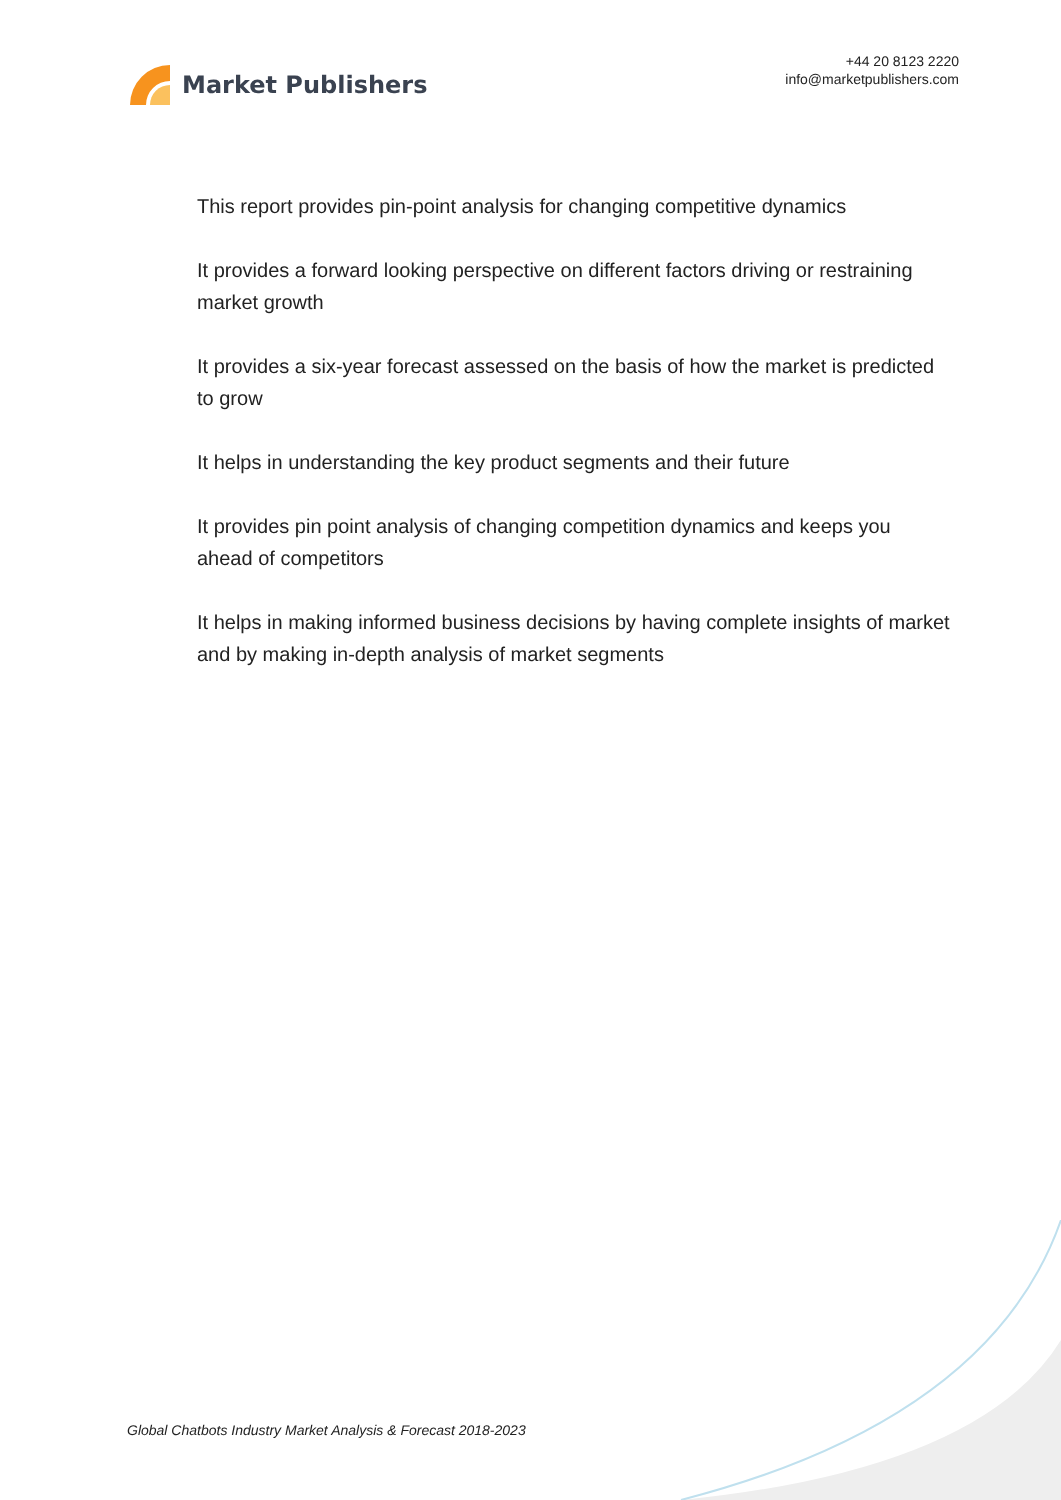Market Publishers
+44 20 8123 2220
info@marketpublishers.com
This report provides pin-point analysis for changing competitive dynamics
It provides a forward looking perspective on different factors driving or restraining market growth
It provides a six-year forecast assessed on the basis of how the market is predicted to grow
It helps in understanding the key product segments and their future
It provides pin point analysis of changing competition dynamics and keeps you ahead of competitors
It helps in making informed business decisions by having complete insights of market and by making in-depth analysis of market segments
Global Chatbots Industry Market Analysis & Forecast 2018-2023